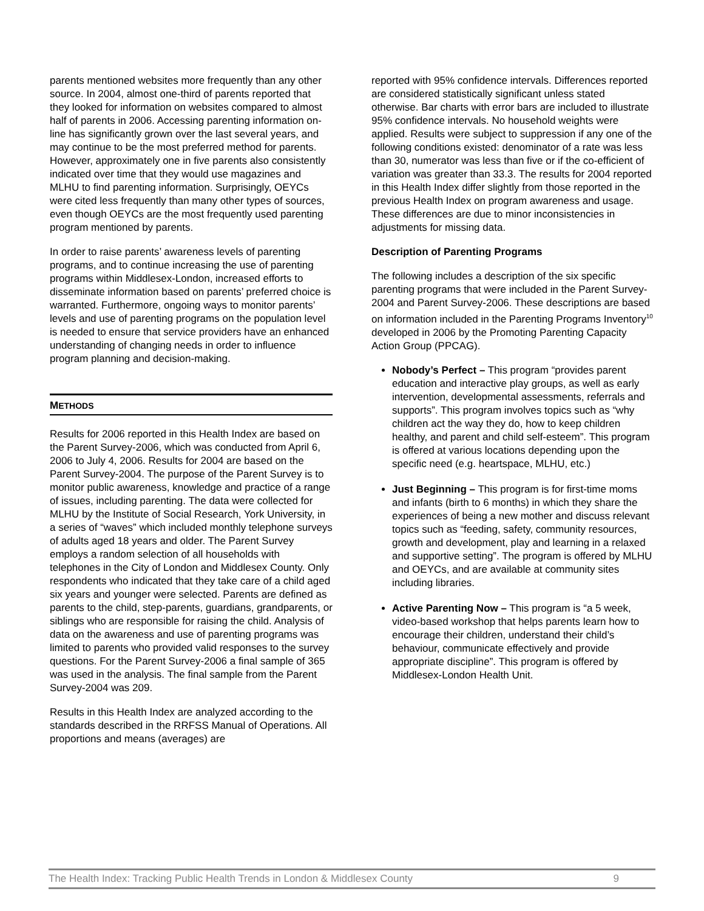parents mentioned websites more frequently than any other source. In 2004, almost one-third of parents reported that they looked for information on websites compared to almost half of parents in 2006. Accessing parenting information on-line has significantly grown over the last several years, and may continue to be the most preferred method for parents. However, approximately one in five parents also consistently indicated over time that they would use magazines and MLHU to find parenting information. Surprisingly, OEYCs were cited less frequently than many other types of sources, even though OEYCs are the most frequently used parenting program mentioned by parents.
In order to raise parents’ awareness levels of parenting programs, and to continue increasing the use of parenting programs within Middlesex-London, increased efforts to disseminate information based on parents’ preferred choice is warranted. Furthermore, ongoing ways to monitor parents’ levels and use of parenting programs on the population level is needed to ensure that service providers have an enhanced understanding of changing needs in order to influence program planning and decision-making.
METHODS
Results for 2006 reported in this Health Index are based on the Parent Survey-2006, which was conducted from April 6, 2006 to July 4, 2006. Results for 2004 are based on the Parent Survey-2004. The purpose of the Parent Survey is to monitor public awareness, knowledge and practice of a range of issues, including parenting. The data were collected for MLHU by the Institute of Social Research, York University, in a series of “waves” which included monthly telephone surveys of adults aged 18 years and older. The Parent Survey employs a random selection of all households with telephones in the City of London and Middlesex County. Only respondents who indicated that they take care of a child aged six years and younger were selected. Parents are defined as parents to the child, step-parents, guardians, grandparents, or siblings who are responsible for raising the child. Analysis of data on the awareness and use of parenting programs was limited to parents who provided valid responses to the survey questions. For the Parent Survey-2006 a final sample of 365 was used in the analysis. The final sample from the Parent Survey-2004 was 209.
Results in this Health Index are analyzed according to the standards described in the RRFSS Manual of Operations. All proportions and means (averages) are
reported with 95% confidence intervals. Differences reported are considered statistically significant unless stated otherwise. Bar charts with error bars are included to illustrate 95% confidence intervals. No household weights were applied. Results were subject to suppression if any one of the following conditions existed: denominator of a rate was less than 30, numerator was less than five or if the co-efficient of variation was greater than 33.3. The results for 2004 reported in this Health Index differ slightly from those reported in the previous Health Index on program awareness and usage. These differences are due to minor inconsistencies in adjustments for missing data.
Description of Parenting Programs
The following includes a description of the six specific parenting programs that were included in the Parent Survey-2004 and Parent Survey-2006. These descriptions are based on information included in the Parenting Programs Inventory<sup>10</sup> developed in 2006 by the Promoting Parenting Capacity Action Group (PPCAG).
Nobody’s Perfect – This program “provides parent education and interactive play groups, as well as early intervention, developmental assessments, referrals and supports”. This program involves topics such as “why children act the way they do, how to keep children healthy, and parent and child self-esteem”. This program is offered at various locations depending upon the specific need (e.g. heartspace, MLHU, etc.)
Just Beginning – This program is for first-time moms and infants (birth to 6 months) in which they share the experiences of being a new mother and discuss relevant topics such as “feeding, safety, community resources, growth and development, play and learning in a relaxed and supportive setting”. The program is offered by MLHU and OEYCs, and are available at community sites including libraries.
Active Parenting Now – This program is “a 5 week, video-based workshop that helps parents learn how to encourage their children, understand their child’s behaviour, communicate effectively and provide appropriate discipline”. This program is offered by Middlesex-London Health Unit.
The Health Index: Tracking Public Health Trends in London & Middlesex County 9